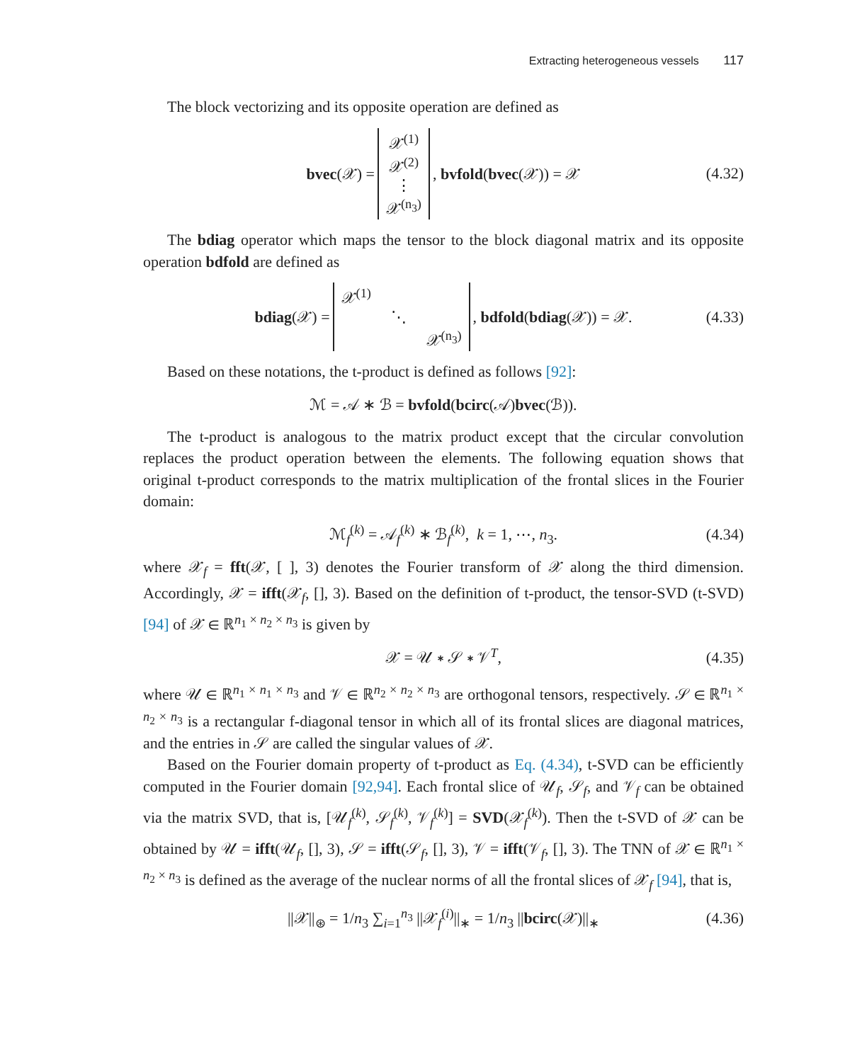Extracting heterogeneous vessels 117
The block vectorizing and its opposite operation are defined as
bvec(𝒳) = 𝒳<sup>(1)</sup>
𝒳<sup>(2)</sup>
⋮
𝒳<sup>(n<sub>3</sub>)</sup>, bvfold(bvec(𝒳)) = 𝒳 (4.32)
The bdiag operator which maps the tensor to the block diagonal matrix and its opposite operation bdfold are defined as
bdiag(𝒳) = 𝒳<sup>(1)</sup>
⋱
𝒳<sup>(n<sub>3</sub>)</sup>, bdfold(bdiag(𝒳)) = 𝒳. (4.33)
Based on these notations, the t-product is defined as follows [92]:
ℳ = 𝒜 ∗ ℬ = bvfold(bcirc(𝒜)bvec(ℬ)).
The t-product is analogous to the matrix product except that the circular convolution replaces the product operation between the elements. The following equation shows that original t-product corresponds to the matrix multiplication of the frontal slices in the Fourier domain:
ℳ<sub>f</sub><sup>(k)</sup> = 𝒜<sub>f</sub><sup>(k)</sup> ∗ ℬ<sub>f</sub><sup>(k)</sup>, k = 1, ⋯, n<sub>3</sub>. (4.34)
where 𝒳<sub>f</sub> = fft(𝒳, [ ], 3) denotes the Fourier transform of 𝒳 along the third dimension. Accordingly, 𝒳 = ifft(𝒳<sub>f</sub>, [], 3). Based on the definition of t-product, the tensor-SVD (t-SVD) [94] of 𝒳 ∈ ℝ<sup>n<sub>1</sub> × n<sub>2</sub> × n<sub>3</sub></sup> is given by
𝒳 = 𝒰 ∗ 𝒮 ∗ 𝒱<sup>T</sup>, (4.35)
where 𝒰 ∈ ℝ<sup>n<sub>1</sub> × n<sub>1</sub> × n<sub>3</sub></sup> and 𝒱 ∈ ℝ<sup>n<sub>2</sub> × n<sub>2</sub> × n<sub>3</sub></sup> are orthogonal tensors, respectively. 𝒮 ∈ ℝ<sup>n<sub>1</sub> × n<sub>2</sub> × n<sub>3</sub></sup> is a rectangular f-diagonal tensor in which all of its frontal slices are diagonal matrices, and the entries in 𝒮 are called the singular values of 𝒳.
Based on the Fourier domain property of t-product as Eq. (4.34), t-SVD can be efficiently computed in the Fourier domain [92,94]. Each frontal slice of 𝒰<sub>f</sub>, 𝒮<sub>f</sub>, and 𝒱<sub>f</sub> can be obtained via the matrix SVD, that is, [𝒰<sub>f</sub><sup>(k)</sup>, 𝒮<sub>f</sub><sup>(k)</sup>, 𝒱<sub>f</sub><sup>(k)</sup>] = SVD(𝒳<sub>f</sub><sup>(k)</sup>). Then the t-SVD of 𝒳 can be obtained by 𝒰 = ifft(𝒰<sub>f</sub>, [], 3), 𝒮 = ifft(𝒮<sub>f</sub>, [], 3), 𝒱 = ifft(𝒱<sub>f</sub>, [], 3). The TNN of 𝒳 ∈ ℝ<sup>n<sub>1</sub> × n<sub>2</sub> × n<sub>3</sub></sup> is defined as the average of the nuclear norms of all the frontal slices of 𝒳<sub>f</sub> [94], that is,
||𝒳||<sub>⊛</sub> = 1/n<sub>3</sub> ∑<sub>i=1</sub><sup>n<sub>3</sub></sup> ||𝒳<sub>f</sub><sup>(i)</sup>||<sub>∗</sub> = 1/n<sub>3</sub> ||bcirc(𝒳)||<sub>∗</sub> (4.36)